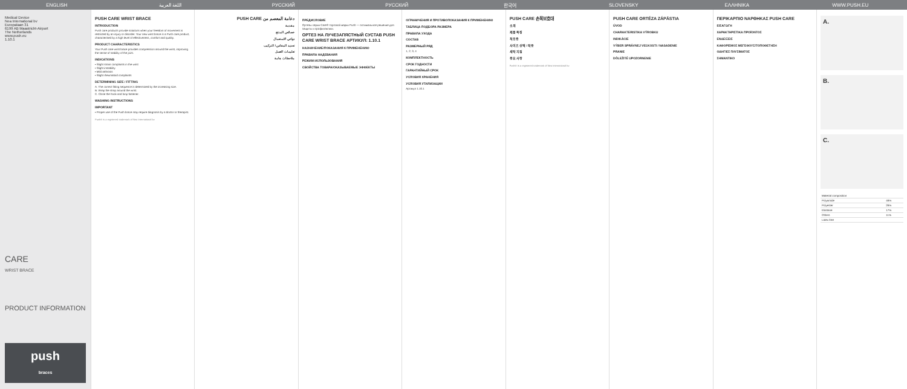ENGLISH اللغة العربية РУССКИЙ РУССКИЙ 한국어 SLOVENSKY ΕΛΛΗΝΙΚΑ WWW.PUSH.EU
Medical Device
Nea International bv
Europalaan 31
6199 AB Maastricht-Airport
The Netherlands
www.push.eu
1.10.1
CARE
WRIST BRACE
PRODUCT INFORMATION
push
braces
PUSH CARE WRIST BRACE
INTRODUCTION
Push care products provide solutions when your freedom of movement is restricted by an injury or disorder. Your new wrist brace is a Push care product, characterised by a high level of effectiveness, comfort and quality.
PRODUCT CHARACTERISTICS
Your Push care wrist brace provides compression around the wrist, improving the sense of stability of the joint.
INDICATIONS
• Slight strain complaints in the wrist
• Slight instability
• Mild arthrosis
• Slight rheumatoid complaints
DETERMINING SIZE / FITTING
A. The correct fitting sequence is determined by the increasing size.
B. Wrap the strap around the wrist.
C. Close the hook and loop fastener.
WASHING INSTRUCTIONS
IMPORTANT
• Proper use of the Push brace may require diagnosis by a doctor or therapist.
Push® is a registered trademark of Nea International bv
دعامة المعصم من PUSH CARE
مقدمة
خصائص المنتج
دواعي الاستعمال
تحديد المقاس / التركيب
تعليمات الغسل
ملاحظات هامة
ПРЕДИСЛОВИЕ
Ортезы серии Care® торговой марки Push — оптимальное решение для защиты и профилактики.
ОРТЕЗ НА ЛУЧЕЗАПЯСТНЫЙ СУСТАВ PUSH CARE WRIST BRACE АРТИКУЛ: 1.10.1
НАЗНАЧЕНИЕ/ПОКАЗАНИЯ К ПРИМЕНЕНИЮ
ПРАВИЛА НАДЕВАНИЯ
РЕЖИМ ИСПОЛЬЗОВАНИЯ
СВОЙСТВА ТОВАРА/ОКАЗЫВАЕМЫЕ ЭФФЕКТЫ
ОГРАНИЧЕНИЯ И ПРОТИВОПОКАЗАНИЯ К ПРИМЕНЕНИЮ
ТАБЛИЦА ПОДБОРА РАЗМЕРА
ПРАВИЛА УХОДА
СОСТАВ
РАЗМЕРНЫЙ РЯД
1, 2, 3, 4
КОМПЛЕКТНОСТЬ
СРОК ГОДНОСТИ
ГАРАНТИЙНЫЙ СРОК
УСЛОВИЯ ХРАНЕНИЯ
УСЛОВИЯ УТИЛИЗАЦИИ
Артикул 1.10.1
PUSH CARE 손목보호대
소개
제품 특징
적응증
사이즈 선택 / 착용
세탁 지침
중요 사항
Push® is a registered trademark of Nea International bv
PUSH CARE ORTÉZA ZÁPÄSTIA
ÚVOD
CHARAKTERISTIKA VÝROBKU
INDIKÁCIE
VÝBER SPRÁVNEJ VEĽKOSTI / NASADENIE
PRANIE
DÔLEŽITÉ UPOZORNENIE
ΠΕΡΙΚΑΡΠΙΟ ΝΑΡΘΗΚΑΣ PUSH CARE
ΕΙΣΑΓΩΓΗ
ΧΑΡΑΚΤΗΡΙΣΤΙΚΑ ΠΡΟΪΟΝΤΟΣ
ΕΝΔΕΙΞΕΙΣ
ΚΑΘΟΡΙΣΜΟΣ ΜΕΓΕΘΟΥΣ/ΤΟΠΟΘΕΤΗΣΗ
ΟΔΗΓΙΕΣ ΠΛΥΣΙΜΑΤΟΣ
ΣΗΜΑΝΤΙΚΟ
A.
B.
C.
| Material composition | |
| Polyamide | 46% |
| Polyester | 26% |
| Elastane | 17% |
| Others | 11% |
| Latex free | |